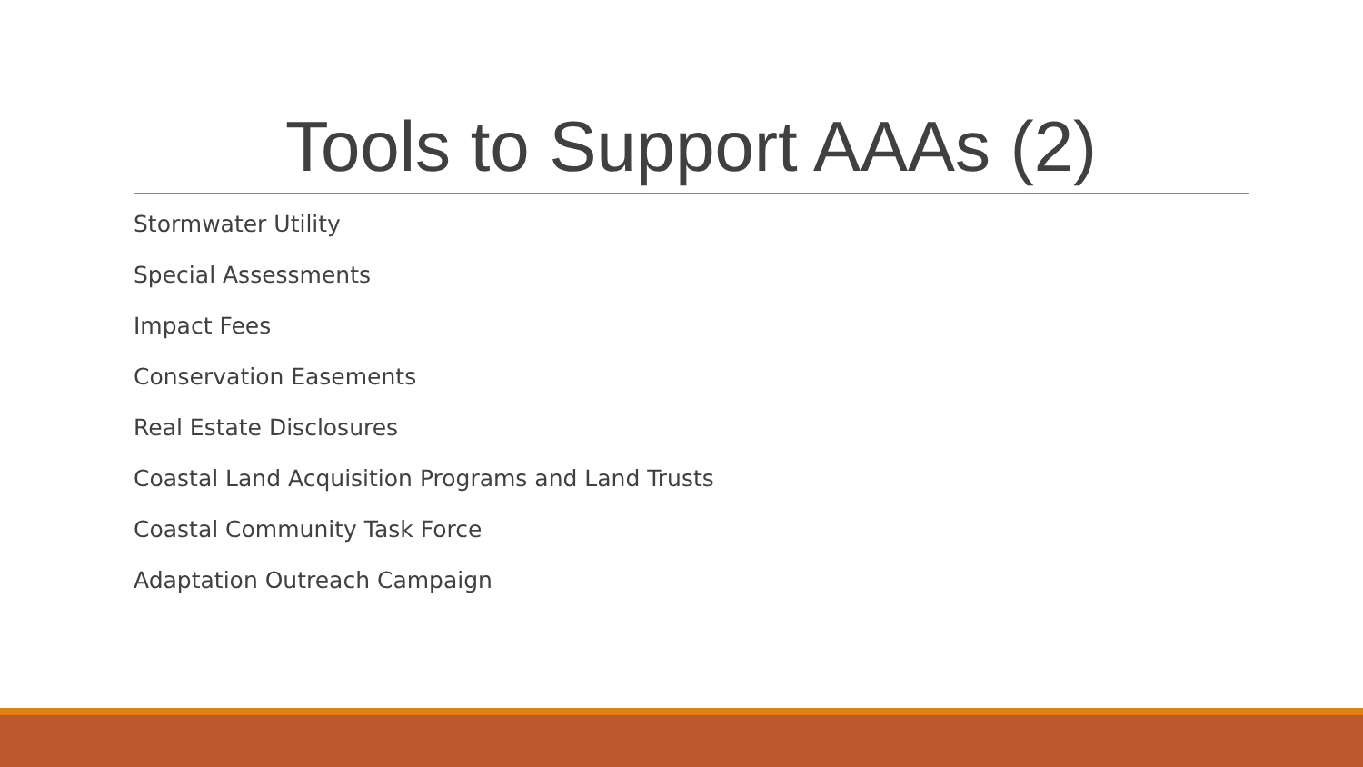Tools to Support AAAs (2)
Stormwater Utility
Special Assessments
Impact Fees
Conservation Easements
Real Estate Disclosures
Coastal Land Acquisition Programs and Land Trusts
Coastal Community Task Force
Adaptation Outreach Campaign